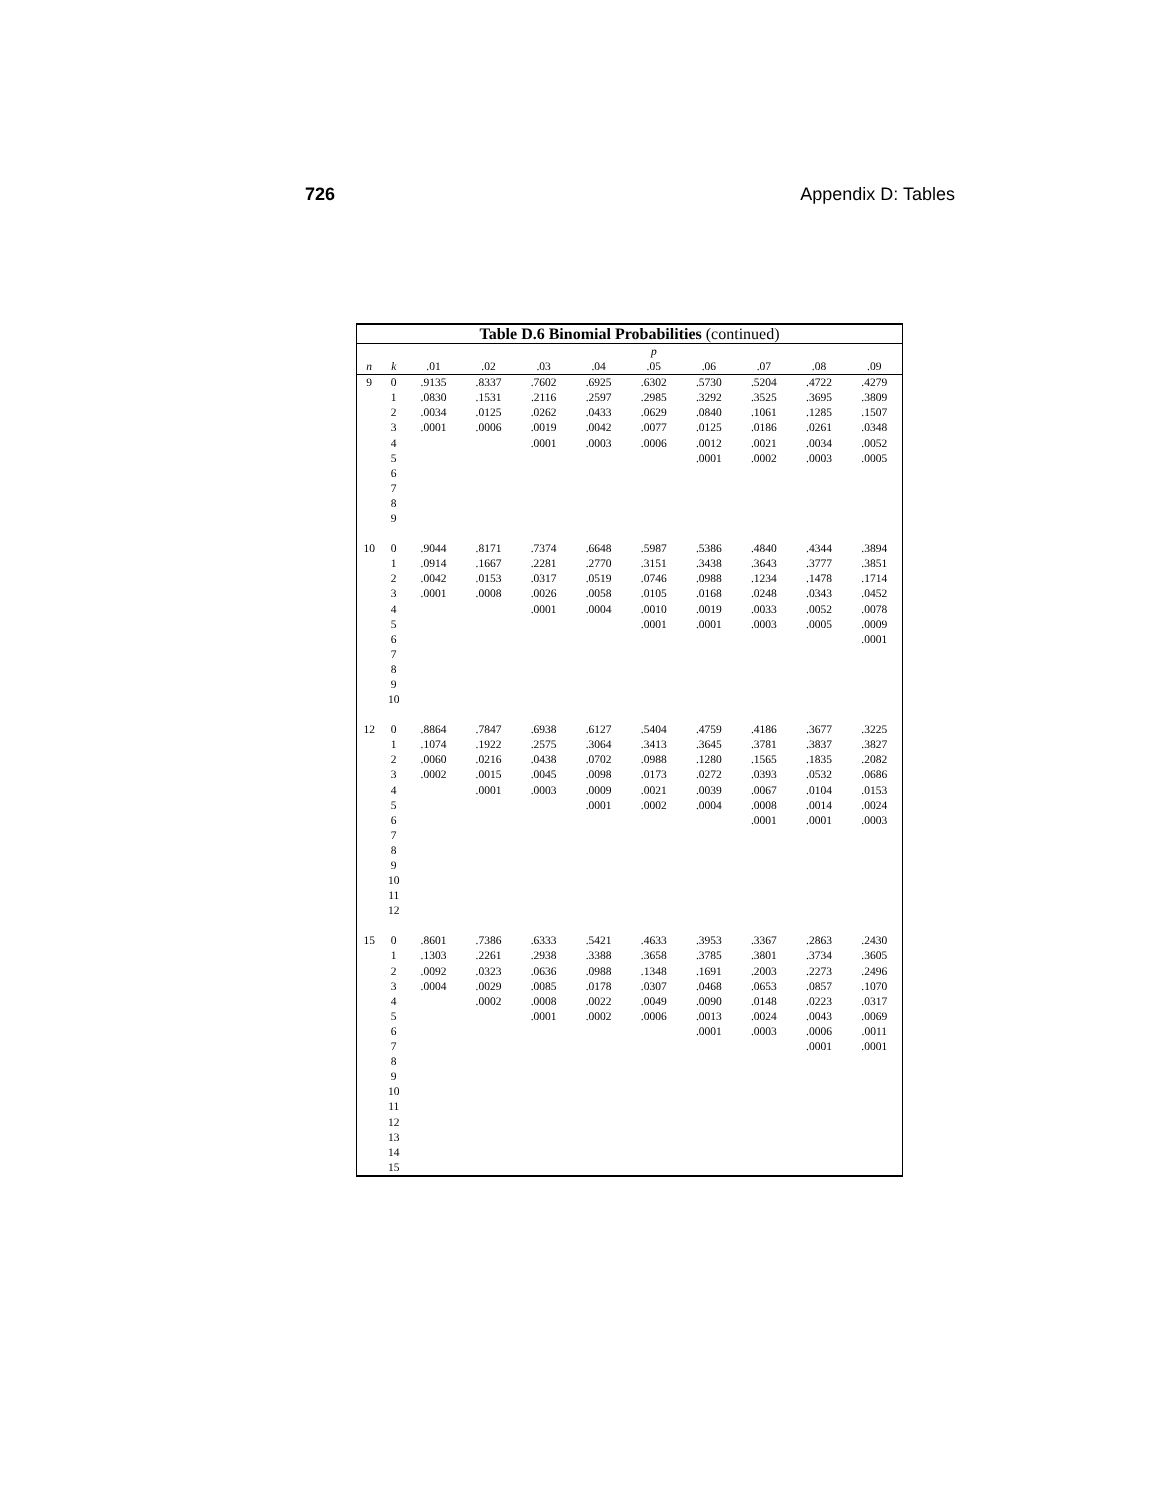726 Appendix D: Tables
| Table D.6 Binomial Probabilities (continued) | | | | | | | | | | |
| --- | --- | --- | --- | --- | --- | --- | --- | --- | --- | --- |
| | | p | | | | | | | | |
| n | k | .01 | .02 | .03 | .04 | .05 | .06 | .07 | .08 | .09 |
| 9 | 0 | .9135 | .8337 | .7602 | .6925 | .6302 | .5730 | .5204 | .4722 | .4279 |
| | 1 | .0830 | .1531 | .2116 | .2597 | .2985 | .3292 | .3525 | .3695 | .3809 |
| | 2 | .0034 | .0125 | .0262 | .0433 | .0629 | .0840 | .1061 | .1285 | .1507 |
| | 3 | .0001 | .0006 | .0019 | .0042 | .0077 | .0125 | .0186 | .0261 | .0348 |
| | 4 | | | .0001 | .0003 | .0006 | .0012 | .0021 | .0034 | .0052 |
| | 5 | | | | | | .0001 | .0002 | .0003 | .0005 |
| | 6 | | | | | | | | | |
| | 7 | | | | | | | | | |
| | 8 | | | | | | | | | |
| | 9 | | | | | | | | | |
| 10 | 0 | .9044 | .8171 | .7374 | .6648 | .5987 | .5386 | .4840 | .4344 | .3894 |
| | 1 | .0914 | .1667 | .2281 | .2770 | .3151 | .3438 | .3643 | .3777 | .3851 |
| | 2 | .0042 | .0153 | .0317 | .0519 | .0746 | .0988 | .1234 | .1478 | .1714 |
| | 3 | .0001 | .0008 | .0026 | .0058 | .0105 | .0168 | .0248 | .0343 | .0452 |
| | 4 | | | .0001 | .0004 | .0010 | .0019 | .0033 | .0052 | .0078 |
| | 5 | | | | | .0001 | .0001 | .0003 | .0005 | .0009 |
| | 6 | | | | | | | | | .0001 |
| | 7 | | | | | | | | | |
| | 8 | | | | | | | | | |
| | 9 | | | | | | | | | |
| | 10 | | | | | | | | | |
| 12 | 0 | .8864 | .7847 | .6938 | .6127 | .5404 | .4759 | .4186 | .3677 | .3225 |
| | 1 | .1074 | .1922 | .2575 | .3064 | .3413 | .3645 | .3781 | .3837 | .3827 |
| | 2 | .0060 | .0216 | .0438 | .0702 | .0988 | .1280 | .1565 | .1835 | .2082 |
| | 3 | .0002 | .0015 | .0045 | .0098 | .0173 | .0272 | .0393 | .0532 | .0686 |
| | 4 | | .0001 | .0003 | .0009 | .0021 | .0039 | .0067 | .0104 | .0153 |
| | 5 | | | | .0001 | .0002 | .0004 | .0008 | .0014 | .0024 |
| | 6 | | | | | | | .0001 | .0001 | .0003 |
| | 7 | | | | | | | | | |
| | 8 | | | | | | | | | |
| | 9 | | | | | | | | | |
| | 10 | | | | | | | | | |
| | 11 | | | | | | | | | |
| | 12 | | | | | | | | | |
| 15 | 0 | .8601 | .7386 | .6333 | .5421 | .4633 | .3953 | .3367 | .2863 | .2430 |
| | 1 | .1303 | .2261 | .2938 | .3388 | .3658 | .3785 | .3801 | .3734 | .3605 |
| | 2 | .0092 | .0323 | .0636 | .0988 | .1348 | .1691 | .2003 | .2273 | .2496 |
| | 3 | .0004 | .0029 | .0085 | .0178 | .0307 | .0468 | .0653 | .0857 | .1070 |
| | 4 | | .0002 | .0008 | .0022 | .0049 | .0090 | .0148 | .0223 | .0317 |
| | 5 | | | .0001 | .0002 | .0006 | .0013 | .0024 | .0043 | .0069 |
| | 6 | | | | | | .0001 | .0003 | .0006 | .0011 |
| | 7 | | | | | | | | .0001 | .0001 |
| | 8 | | | | | | | | | |
| | 9 | | | | | | | | | |
| | 10 | | | | | | | | | |
| | 11 | | | | | | | | | |
| | 12 | | | | | | | | | |
| | 13 | | | | | | | | | |
| | 14 | | | | | | | | | |
| | 15 | | | | | | | | | |